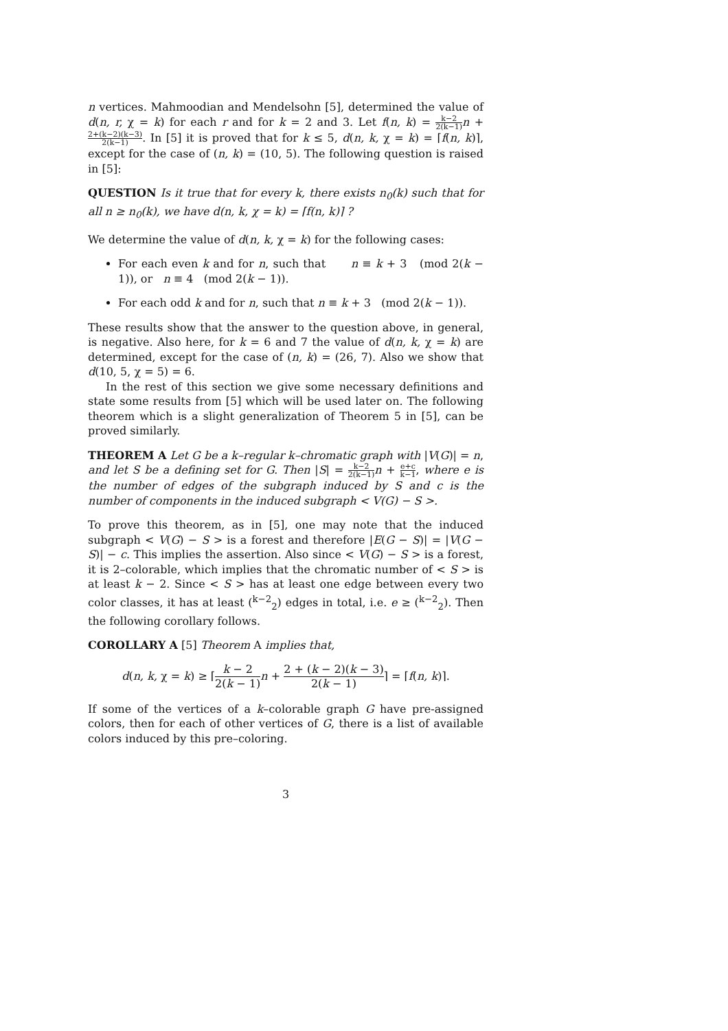n vertices. Mahmoodian and Mendelsohn [5], determined the value of d(n, r, χ = k) for each r and for k = 2 and 3. Let f(n, k) = k−2 2(k−1) n + 2+(k−2)(k−3) 2(k−1). In [5] it is proved that for k ≤ 5, d(n, k, χ = k) = ⌈f(n, k)⌉, except for the case of (n, k) = (10, 5). The following question is raised in [5]:
QUESTION Is it true that for every k, there exists n<sub>0</sub>(k) such that for all n ≥ n<sub>0</sub>(k), we have d(n, k, χ = k) = ⌈f(n, k)⌉ ?
We determine the value of d(n, k, χ = k) for the following cases:
For each even k and for n, such that n ≡ k + 3 (mod 2(k − 1)), or n ≡ 4 (mod 2(k − 1)).
For each odd k and for n, such that n ≡ k + 3 (mod 2(k − 1)).
These results show that the answer to the question above, in general, is negative. Also here, for k = 6 and 7 the value of d(n, k, χ = k) are determined, except for the case of (n, k) = (26, 7). Also we show that d(10, 5, χ = 5) = 6.
In the rest of this section we give some necessary definitions and state some results from [5] which will be used later on. The following theorem which is a slight generalization of Theorem 5 in [5], can be proved similarly.
THEOREM A Let G be a k–regular k–chromatic graph with |V(G)| = n, and let S be a defining set for G. Then |S| = k−2 2(k−1) n + e+c k−1, where e is the number of edges of the subgraph induced by S and c is the number of components in the induced subgraph < V(G) − S >.
To prove this theorem, as in [5], one may note that the induced subgraph < V(G) − S > is a forest and therefore |E(G − S)| = |V(G − S)| − c. This implies the assertion. Also since < V(G) − S > is a forest, it is 2–colorable, which implies that the chromatic number of < S > is at least k − 2. Since < S > has at least one edge between every two color classes, it has at least (<sup>k−2</sup><sub>2</sub>) edges in total, i.e. e ≥ (<sup>k−2</sup><sub>2</sub>). Then the following corollary follows.
COROLLARY A [5] Theorem A implies that,
d(n, k, χ = k) ≥ ⌈k − 2 2(k − 1) n + 2 + (k − 2)(k − 3) 2(k − 1)⌉ = ⌈f(n, k)⌉.
If some of the vertices of a k–colorable graph G have pre-assigned colors, then for each of other vertices of G, there is a list of available colors induced by this pre–coloring.
3